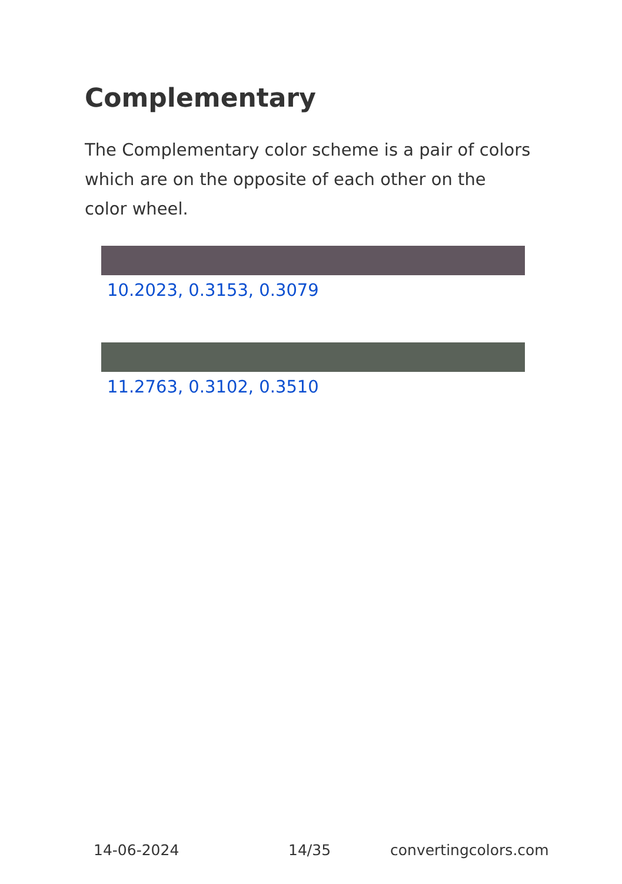Complementary
The Complementary color scheme is a pair of colors which are on the opposite of each other on the color wheel.
10.2023, 0.3153, 0.3079
11.2763, 0.3102, 0.3510
14-06-2024 14/35 convertingcolors.com